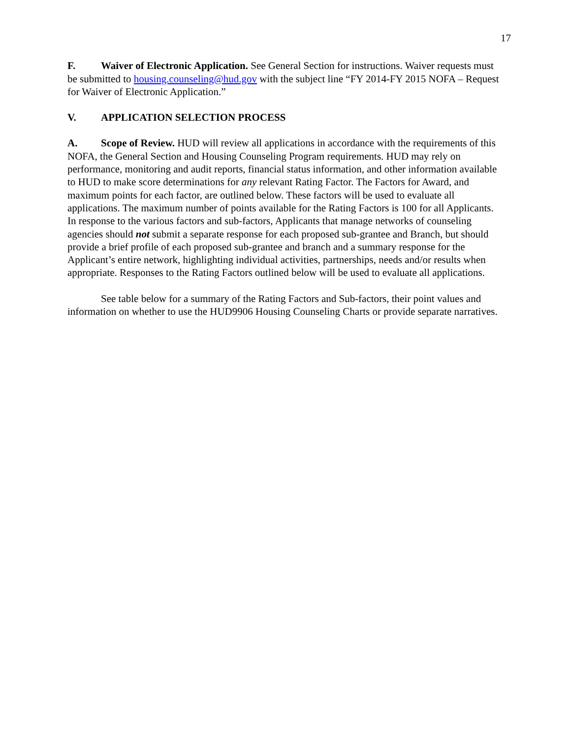17
F. Waiver of Electronic Application. See General Section for instructions. Waiver requests must be submitted to housing.counseling@hud.gov with the subject line “FY 2014-FY 2015 NOFA – Request for Waiver of Electronic Application.”
V. APPLICATION SELECTION PROCESS
A. Scope of Review. HUD will review all applications in accordance with the requirements of this NOFA, the General Section and Housing Counseling Program requirements. HUD may rely on performance, monitoring and audit reports, financial status information, and other information available to HUD to make score determinations for any relevant Rating Factor. The Factors for Award, and maximum points for each factor, are outlined below. These factors will be used to evaluate all applications. The maximum number of points available for the Rating Factors is 100 for all Applicants. In response to the various factors and sub-factors, Applicants that manage networks of counseling agencies should not submit a separate response for each proposed sub-grantee and Branch, but should provide a brief profile of each proposed sub-grantee and branch and a summary response for the Applicant’s entire network, highlighting individual activities, partnerships, needs and/or results when appropriate. Responses to the Rating Factors outlined below will be used to evaluate all applications.
See table below for a summary of the Rating Factors and Sub-factors, their point values and information on whether to use the HUD9906 Housing Counseling Charts or provide separate narratives.